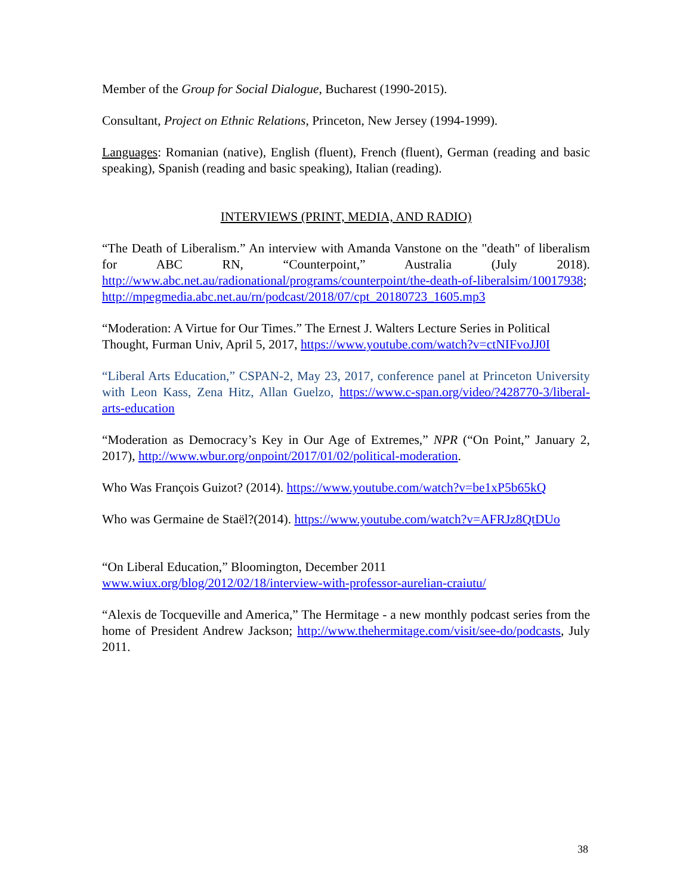Member of the Group for Social Dialogue, Bucharest (1990-2015).
Consultant, Project on Ethnic Relations, Princeton, New Jersey (1994-1999).
Languages: Romanian (native), English (fluent), French (fluent), German (reading and basic speaking), Spanish (reading and basic speaking), Italian (reading).
INTERVIEWS (PRINT, MEDIA, AND RADIO)
“The Death of Liberalism.” An interview with Amanda Vanstone on the "death" of liberalism for ABC RN, “Counterpoint,” Australia (July 2018). http://www.abc.net.au/radionational/programs/counterpoint/the-death-of-liberalsim/10017938;
http://mpegmedia.abc.net.au/rn/podcast/2018/07/cpt_20180723_1605.mp3
“Moderation: A Virtue for Our Times.” The Ernest J. Walters Lecture Series in Political Thought, Furman Univ, April 5, 2017, https://www.youtube.com/watch?v=ctNIFvoJJ0I
“Liberal Arts Education,” CSPAN-2, May 23, 2017, conference panel at Princeton University with Leon Kass, Zena Hitz, Allan Guelzo, https://www.c-span.org/video/?428770-3/liberal-arts-education
“Moderation as Democracy’s Key in Our Age of Extremes,” NPR (“On Point,” January 2, 2017), http://www.wbur.org/onpoint/2017/01/02/political-moderation.
Who Was François Guizot? (2014). https://www.youtube.com/watch?v=be1xP5b65kQ
Who was Germaine de Staël?(2014). https://www.youtube.com/watch?v=AFRJz8QtDUo
“On Liberal Education,” Bloomington, December 2011
www.wiux.org/blog/2012/02/18/interview-with-professor-aurelian-craiutu/
“Alexis de Tocqueville and America,” The Hermitage - a new monthly podcast series from the home of President Andrew Jackson; http://www.thehermitage.com/visit/see-do/podcasts, July 2011.
38